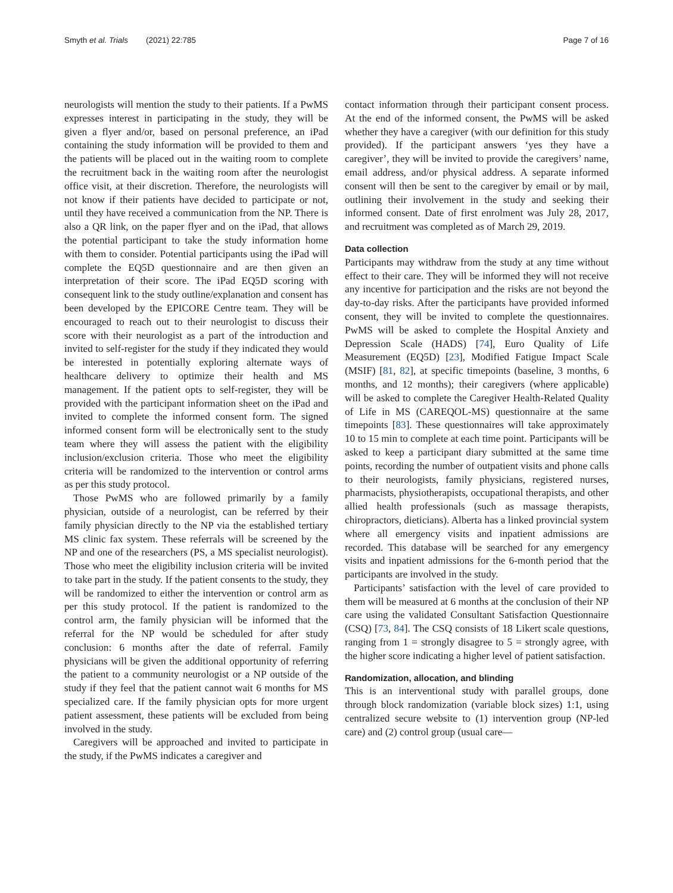Smyth et al. Trials (2021) 22:785
Page 7 of 16
neurologists will mention the study to their patients. If a PwMS expresses interest in participating in the study, they will be given a flyer and/or, based on personal preference, an iPad containing the study information will be provided to them and the patients will be placed out in the waiting room to complete the recruitment back in the waiting room after the neurologist office visit, at their discretion. Therefore, the neurologists will not know if their patients have decided to participate or not, until they have received a communication from the NP. There is also a QR link, on the paper flyer and on the iPad, that allows the potential participant to take the study information home with them to consider. Potential participants using the iPad will complete the EQ5D questionnaire and are then given an interpretation of their score. The iPad EQ5D scoring with consequent link to the study outline/explanation and consent has been developed by the EPICORE Centre team. They will be encouraged to reach out to their neurologist to discuss their score with their neurologist as a part of the introduction and invited to self-register for the study if they indicated they would be interested in potentially exploring alternate ways of healthcare delivery to optimize their health and MS management. If the patient opts to self-register, they will be provided with the participant information sheet on the iPad and invited to complete the informed consent form. The signed informed consent form will be electronically sent to the study team where they will assess the patient with the eligibility inclusion/exclusion criteria. Those who meet the eligibility criteria will be randomized to the intervention or control arms as per this study protocol.
Those PwMS who are followed primarily by a family physician, outside of a neurologist, can be referred by their family physician directly to the NP via the established tertiary MS clinic fax system. These referrals will be screened by the NP and one of the researchers (PS, a MS specialist neurologist). Those who meet the eligibility inclusion criteria will be invited to take part in the study. If the patient consents to the study, they will be randomized to either the intervention or control arm as per this study protocol. If the patient is randomized to the control arm, the family physician will be informed that the referral for the NP would be scheduled for after study conclusion: 6 months after the date of referral. Family physicians will be given the additional opportunity of referring the patient to a community neurologist or a NP outside of the study if they feel that the patient cannot wait 6 months for MS specialized care. If the family physician opts for more urgent patient assessment, these patients will be excluded from being involved in the study.
Caregivers will be approached and invited to participate in the study, if the PwMS indicates a caregiver and
contact information through their participant consent process. At the end of the informed consent, the PwMS will be asked whether they have a caregiver (with our definition for this study provided). If the participant answers ‘yes they have a caregiver’, they will be invited to provide the caregivers’ name, email address, and/or physical address. A separate informed consent will then be sent to the caregiver by email or by mail, outlining their involvement in the study and seeking their informed consent. Date of first enrolment was July 28, 2017, and recruitment was completed as of March 29, 2019.
Data collection
Participants may withdraw from the study at any time without effect to their care. They will be informed they will not receive any incentive for participation and the risks are not beyond the day-to-day risks. After the participants have provided informed consent, they will be invited to complete the questionnaires. PwMS will be asked to complete the Hospital Anxiety and Depression Scale (HADS) [74], Euro Quality of Life Measurement (EQ5D) [23], Modified Fatigue Impact Scale (MSIF) [81, 82], at specific timepoints (baseline, 3 months, 6 months, and 12 months); their caregivers (where applicable) will be asked to complete the Caregiver Health-Related Quality of Life in MS (CAREQOL-MS) questionnaire at the same timepoints [83]. These questionnaires will take approximately 10 to 15 min to complete at each time point. Participants will be asked to keep a participant diary submitted at the same time points, recording the number of outpatient visits and phone calls to their neurologists, family physicians, registered nurses, pharmacists, physiotherapists, occupational therapists, and other allied health professionals (such as massage therapists, chiropractors, dieticians). Alberta has a linked provincial system where all emergency visits and inpatient admissions are recorded. This database will be searched for any emergency visits and inpatient admissions for the 6-month period that the participants are involved in the study.
Participants’ satisfaction with the level of care provided to them will be measured at 6 months at the conclusion of their NP care using the validated Consultant Satisfaction Questionnaire (CSQ) [73, 84]. The CSQ consists of 18 Likert scale questions, ranging from 1 = strongly disagree to 5 = strongly agree, with the higher score indicating a higher level of patient satisfaction.
Randomization, allocation, and blinding
This is an interventional study with parallel groups, done through block randomization (variable block sizes) 1:1, using centralized secure website to (1) intervention group (NP-led care) and (2) control group (usual care—